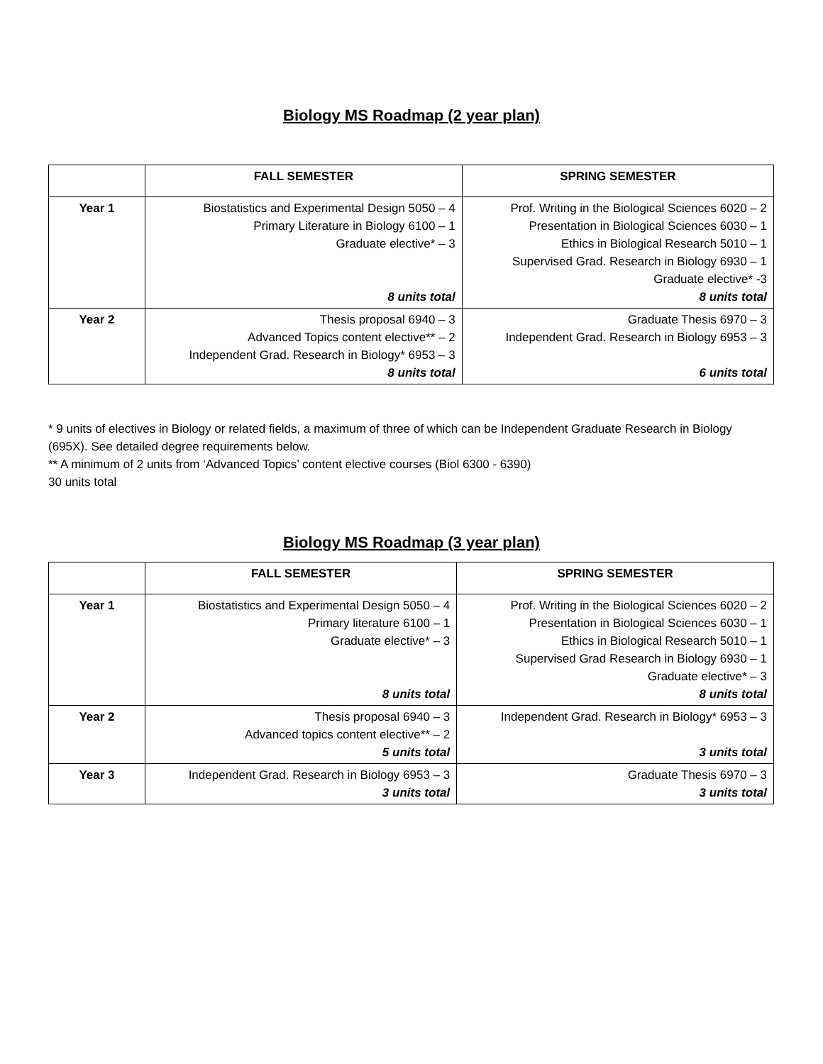Biology MS Roadmap (2 year plan)
| | FALL SEMESTER | SPRING SEMESTER |
| --- | --- | --- |
| Year 1 | Biostatistics and Experimental Design 5050 – 4 Primary Literature in Biology 6100 – 1 Graduate elective* – 3 8 units total | Prof. Writing in the Biological Sciences 6020 – 2 Presentation in Biological Sciences 6030 – 1 Ethics in Biological Research 5010 – 1 Supervised Grad. Research in Biology 6930 – 1 Graduate elective* -3 8 units total |
| Year 2 | Thesis proposal 6940 – 3 Advanced Topics content elective** – 2 Independent Grad. Research in Biology* 6953 – 3 8 units total | Graduate Thesis 6970 – 3 Independent Grad. Research in Biology 6953 – 3 6 units total |
* 9 units of electives in Biology or related fields, a maximum of three of which can be Independent Graduate Research in Biology (695X). See detailed degree requirements below.
** A minimum of 2 units from ‘Advanced Topics’ content elective courses (Biol 6300 - 6390)
30 units total
Biology MS Roadmap (3 year plan)
| | FALL SEMESTER | SPRING SEMESTER |
| --- | --- | --- |
| Year 1 | Biostatistics and Experimental Design 5050 – 4 Primary literature 6100 – 1 Graduate elective* – 3 8 units total | Prof. Writing in the Biological Sciences 6020 – 2 Presentation in Biological Sciences 6030 – 1 Ethics in Biological Research 5010 – 1 Supervised Grad Research in Biology 6930 – 1 Graduate elective* – 3 8 units total |
| Year 2 | Thesis proposal 6940 – 3 Advanced topics content elective** – 2 5 units total | Independent Grad. Research in Biology* 6953 – 3 3 units total |
| Year 3 | Independent Grad. Research in Biology 6953 – 3 3 units total | Graduate Thesis 6970 – 3 3 units total |